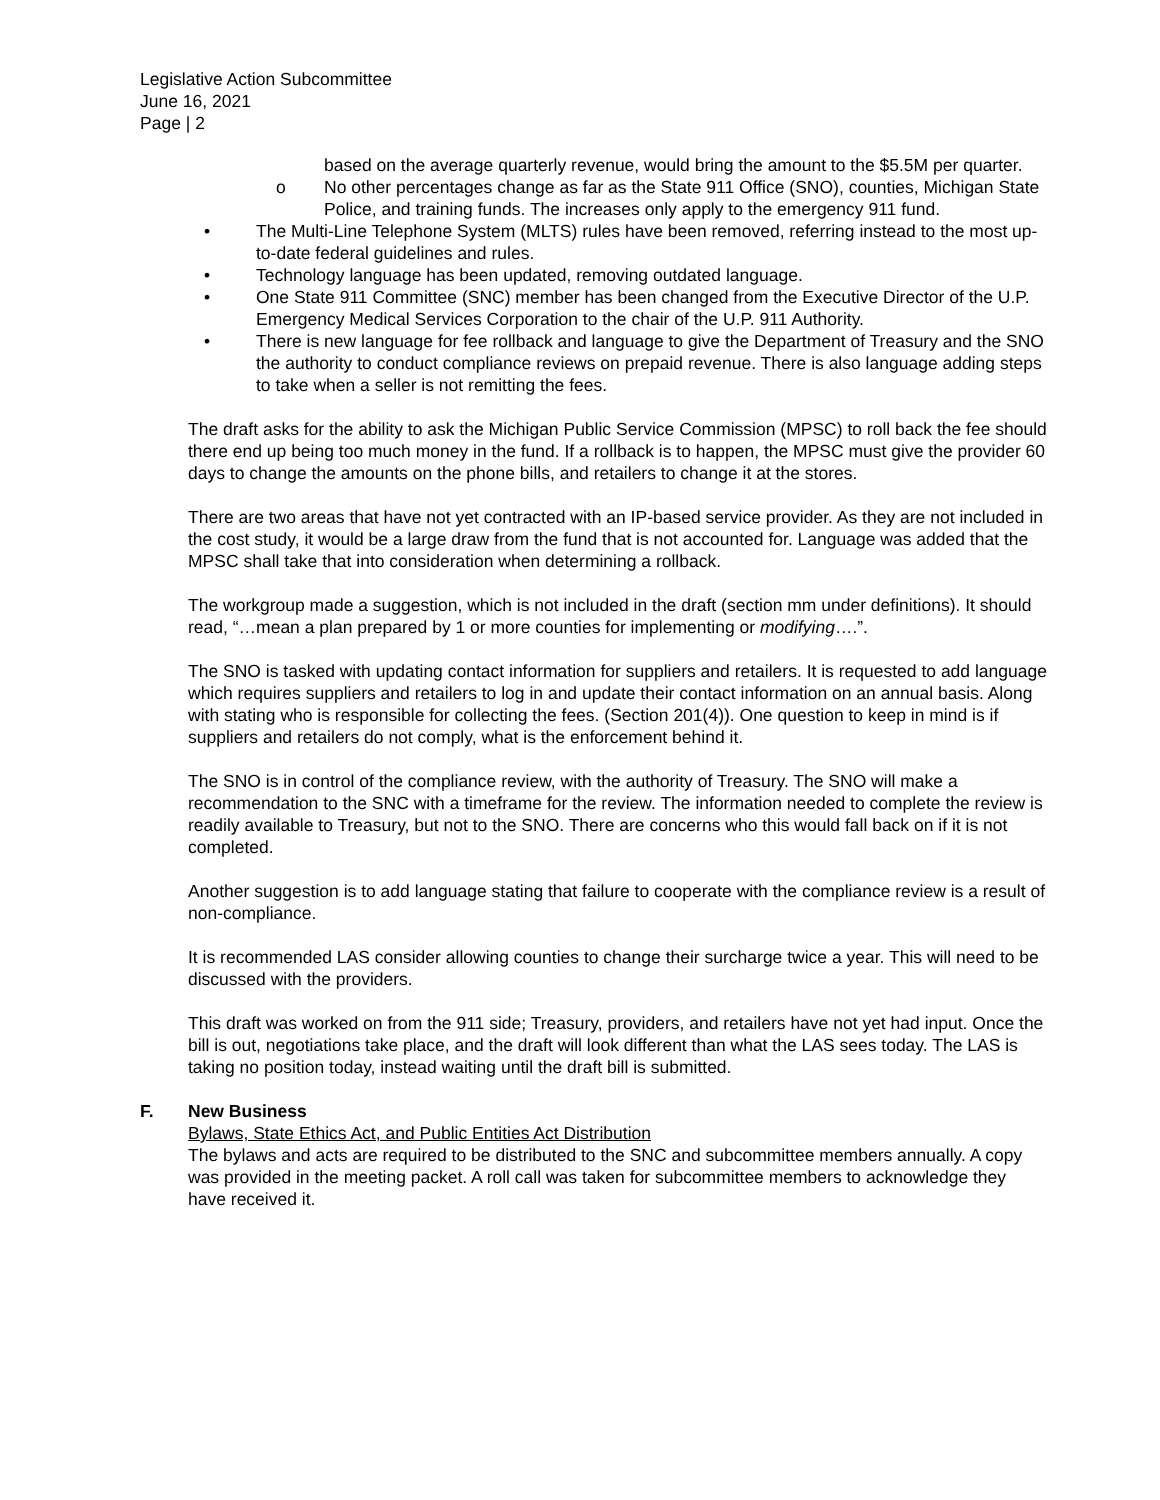Legislative Action Subcommittee
June 16, 2021
Page | 2
based on the average quarterly revenue, would bring the amount to the $5.5M per quarter.
o No other percentages change as far as the State 911 Office (SNO), counties, Michigan State Police, and training funds. The increases only apply to the emergency 911 fund.
• The Multi-Line Telephone System (MLTS) rules have been removed, referring instead to the most up-to-date federal guidelines and rules.
• Technology language has been updated, removing outdated language.
• One State 911 Committee (SNC) member has been changed from the Executive Director of the U.P. Emergency Medical Services Corporation to the chair of the U.P. 911 Authority.
• There is new language for fee rollback and language to give the Department of Treasury and the SNO the authority to conduct compliance reviews on prepaid revenue. There is also language adding steps to take when a seller is not remitting the fees.
The draft asks for the ability to ask the Michigan Public Service Commission (MPSC) to roll back the fee should there end up being too much money in the fund. If a rollback is to happen, the MPSC must give the provider 60 days to change the amounts on the phone bills, and retailers to change it at the stores.
There are two areas that have not yet contracted with an IP-based service provider. As they are not included in the cost study, it would be a large draw from the fund that is not accounted for. Language was added that the MPSC shall take that into consideration when determining a rollback.
The workgroup made a suggestion, which is not included in the draft (section mm under definitions). It should read, “…mean a plan prepared by 1 or more counties for implementing or modifying….”.
The SNO is tasked with updating contact information for suppliers and retailers. It is requested to add language which requires suppliers and retailers to log in and update their contact information on an annual basis. Along with stating who is responsible for collecting the fees. (Section 201(4)). One question to keep in mind is if suppliers and retailers do not comply, what is the enforcement behind it.
The SNO is in control of the compliance review, with the authority of Treasury. The SNO will make a recommendation to the SNC with a timeframe for the review. The information needed to complete the review is readily available to Treasury, but not to the SNO. There are concerns who this would fall back on if it is not completed.
Another suggestion is to add language stating that failure to cooperate with the compliance review is a result of non-compliance.
It is recommended LAS consider allowing counties to change their surcharge twice a year. This will need to be discussed with the providers.
This draft was worked on from the 911 side; Treasury, providers, and retailers have not yet had input. Once the bill is out, negotiations take place, and the draft will look different than what the LAS sees today. The LAS is taking no position today, instead waiting until the draft bill is submitted.
F. New Business
Bylaws, State Ethics Act, and Public Entities Act Distribution
The bylaws and acts are required to be distributed to the SNC and subcommittee members annually. A copy was provided in the meeting packet. A roll call was taken for subcommittee members to acknowledge they have received it.